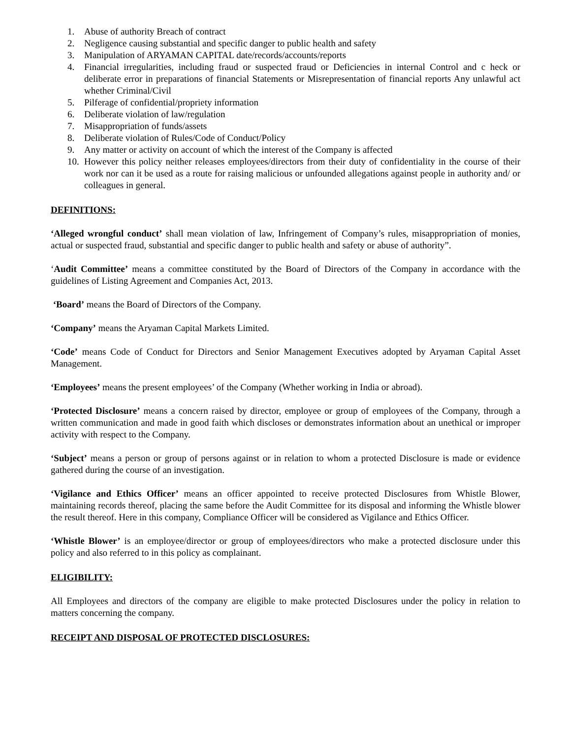1. Abuse of authority Breach of contract
2. Negligence causing substantial and specific danger to public health and safety
3. Manipulation of ARYAMAN CAPITAL date/records/accounts/reports
4. Financial irregularities, including fraud or suspected fraud or Deficiencies in internal Control and c heck or deliberate error in preparations of financial Statements or Misrepresentation of financial reports Any unlawful act whether Criminal/Civil
5. Pilferage of confidential/propriety information
6. Deliberate violation of law/regulation
7. Misappropriation of funds/assets
8. Deliberate violation of Rules/Code of Conduct/Policy
9. Any matter or activity on account of which the interest of the Company is affected
10. However this policy neither releases employees/directors from their duty of confidentiality in the course of their work nor can it be used as a route for raising malicious or unfounded allegations against people in authority and/ or colleagues in general.
DEFINITIONS:
‘Alleged wrongful conduct’ shall mean violation of law, Infringement of Company’s rules, misappropriation of monies, actual or suspected fraud, substantial and specific danger to public health and safety or abuse of authority”.
‘Audit Committee’ means a committee constituted by the Board of Directors of the Company in accordance with the guidelines of Listing Agreement and Companies Act, 2013.
‘Board’ means the Board of Directors of the Company.
‘Company’ means the Aryaman Capital Markets Limited.
‘Code’ means Code of Conduct for Directors and Senior Management Executives adopted by Aryaman Capital Asset Management.
‘Employees’ means the present employees’ of the Company (Whether working in India or abroad).
‘Protected Disclosure’ means a concern raised by director, employee or group of employees of the Company, through a written communication and made in good faith which discloses or demonstrates information about an unethical or improper activity with respect to the Company.
‘Subject’ means a person or group of persons against or in relation to whom a protected Disclosure is made or evidence gathered during the course of an investigation.
‘Vigilance and Ethics Officer’ means an officer appointed to receive protected Disclosures from Whistle Blower, maintaining records thereof, placing the same before the Audit Committee for its disposal and informing the Whistle blower the result thereof. Here in this company, Compliance Officer will be considered as Vigilance and Ethics Officer.
‘Whistle Blower’ is an employee/director or group of employees/directors who make a protected disclosure under this policy and also referred to in this policy as complainant.
ELIGIBILITY:
All Employees and directors of the company are eligible to make protected Disclosures under the policy in relation to matters concerning the company.
RECEIPT AND DISPOSAL OF PROTECTED DISCLOSURES: